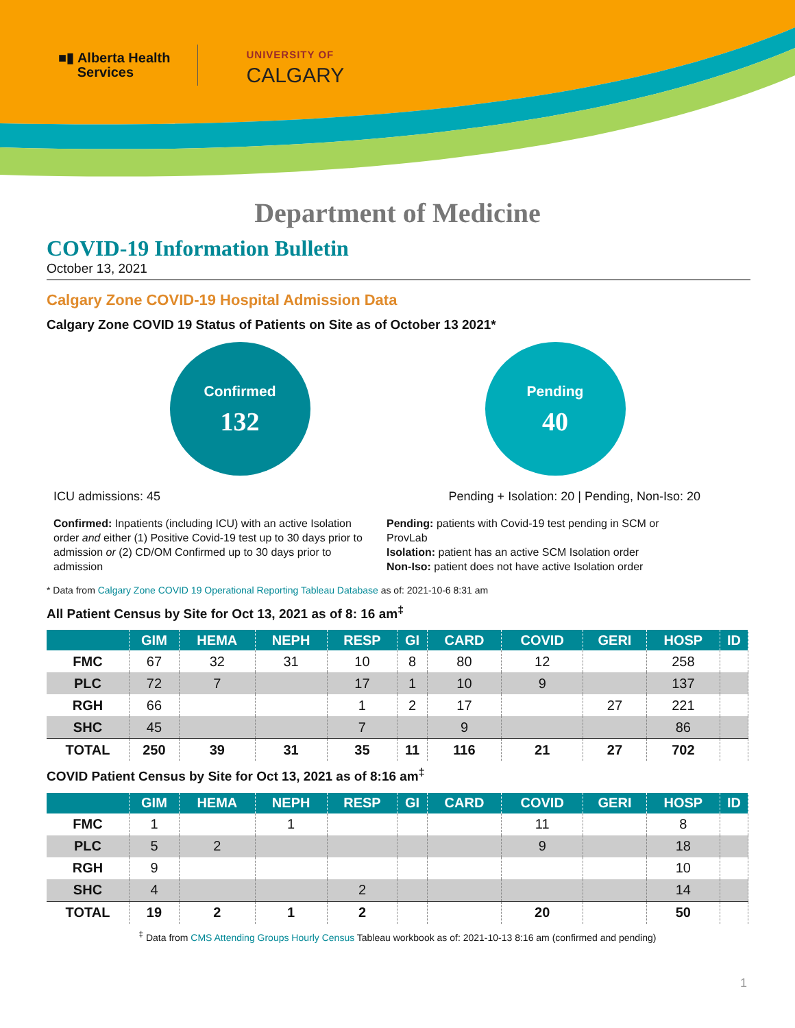■▮ Alberta Health
Services
UNIVERSITY OF
CALGARY
Department of Medicine
COVID-19 Information Bulletin
October 13, 2021
Calgary Zone COVID-19 Hospital Admission Data
Calgary Zone COVID 19 Status of Patients on Site as of October 13 2021*
Confirmed
132
Pending
40
ICU admissions: 45 Pending + Isolation: 20 | Pending, Non-Iso: 20
Confirmed: Inpatients (including ICU) with an active Isolation order and either (1) Positive Covid-19 test up to 30 days prior to admission or (2) CD/OM Confirmed up to 30 days prior to admission
Pending: patients with Covid-19 test pending in SCM or ProvLab
Isolation: patient has an active SCM Isolation order
Non-Iso: patient does not have active Isolation order
* Data from Calgary Zone COVID 19 Operational Reporting Tableau Database as of: 2021-10-6 8:31 am
All Patient Census by Site for Oct 13, 2021 as of 8: 16 am<sup>‡</sup>
| | GIM | HEMA | NEPH | RESP | GI | CARD | COVID | GERI | HOSP | ID |
| --- | --- | --- | --- | --- | --- | --- | --- | --- | --- | --- |
| FMC | 67 | 32 | 31 | 10 | 8 | 80 | 12 | | 258 | |
| PLC | 72 | 7 | | 17 | 1 | 10 | 9 | | 137 | |
| RGH | 66 | | | 1 | 2 | 17 | | 27 | 221 | |
| SHC | 45 | | | 7 | | 9 | | | 86 | |
| TOTAL | 250 | 39 | 31 | 35 | 11 | 116 | 21 | 27 | 702 | |
COVID Patient Census by Site for Oct 13, 2021 as of 8:16 am<sup>‡</sup>
| | GIM | HEMA | NEPH | RESP | GI | CARD | COVID | GERI | HOSP | ID |
| --- | --- | --- | --- | --- | --- | --- | --- | --- | --- | --- |
| FMC | 1 | | 1 | | | | 11 | | 8 | |
| PLC | 5 | 2 | | | | | 9 | | 18 | |
| RGH | 9 | | | | | | | | 10 | |
| SHC | 4 | | | 2 | | | | | 14 | |
| TOTAL | 19 | 2 | 1 | 2 | | | 20 | | 50 | |
<sup>‡</sup> Data from CMS Attending Groups Hourly Census Tableau workbook as of: 2021-10-13 8:16 am (confirmed and pending)
1